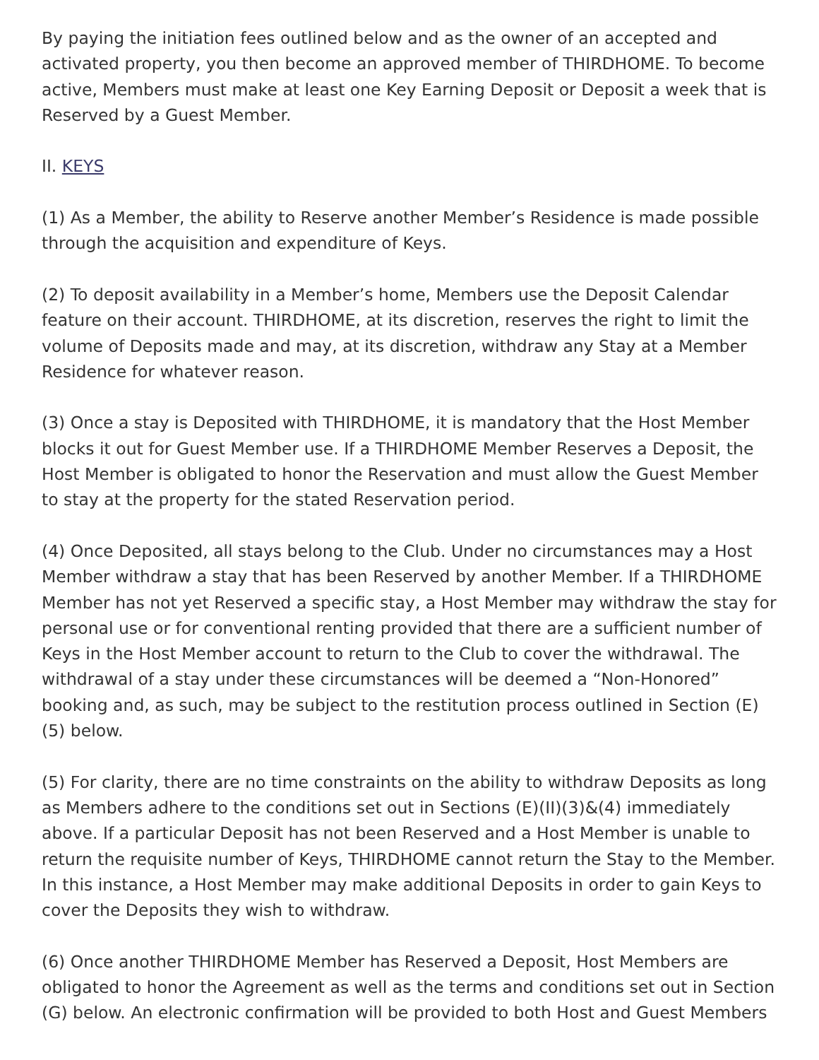By paying the initiation fees outlined below and as the owner of an accepted and activated property, you then become an approved member of THIRDHOME. To become active, Members must make at least one Key Earning Deposit or Deposit a week that is Reserved by a Guest Member.
II. KEYS
(1) As a Member, the ability to Reserve another Member’s Residence is made possible through the acquisition and expenditure of Keys.
(2) To deposit availability in a Member’s home, Members use the Deposit Calendar feature on their account. THIRDHOME, at its discretion, reserves the right to limit the volume of Deposits made and may, at its discretion, withdraw any Stay at a Member Residence for whatever reason.
(3) Once a stay is Deposited with THIRDHOME, it is mandatory that the Host Member blocks it out for Guest Member use. If a THIRDHOME Member Reserves a Deposit, the Host Member is obligated to honor the Reservation and must allow the Guest Member to stay at the property for the stated Reservation period.
(4) Once Deposited, all stays belong to the Club. Under no circumstances may a Host Member withdraw a stay that has been Reserved by another Member. If a THIRDHOME Member has not yet Reserved a specific stay, a Host Member may withdraw the stay for personal use or for conventional renting provided that there are a sufficient number of Keys in the Host Member account to return to the Club to cover the withdrawal. The withdrawal of a stay under these circumstances will be deemed a “Non-Honored” booking and, as such, may be subject to the restitution process outlined in Section (E)(5) below.
(5) For clarity, there are no time constraints on the ability to withdraw Deposits as long as Members adhere to the conditions set out in Sections (E)(II)(3)&(4) immediately above. If a particular Deposit has not been Reserved and a Host Member is unable to return the requisite number of Keys, THIRDHOME cannot return the Stay to the Member. In this instance, a Host Member may make additional Deposits in order to gain Keys to cover the Deposits they wish to withdraw.
(6) Once another THIRDHOME Member has Reserved a Deposit, Host Members are obligated to honor the Agreement as well as the terms and conditions set out in Section (G) below. An electronic confirmation will be provided to both Host and Guest Members